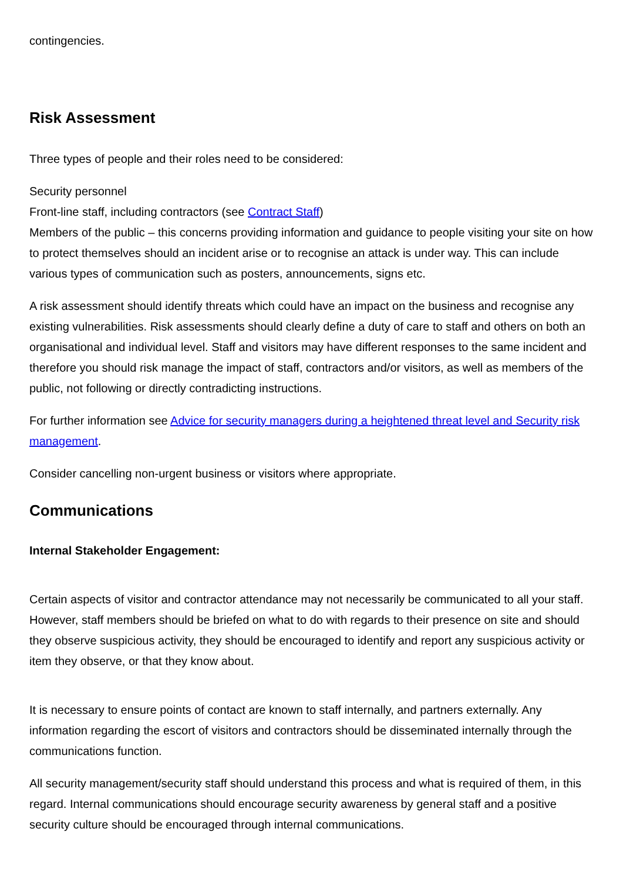contingencies.
Risk Assessment
Three types of people and their roles need to be considered:
Security personnel
Front-line staff, including contractors (see Contract Staff)
Members of the public – this concerns providing information and guidance to people visiting your site on how to protect themselves should an incident arise or to recognise an attack is under way. This can include various types of communication such as posters, announcements, signs etc.
A risk assessment should identify threats which could have an impact on the business and recognise any existing vulnerabilities. Risk assessments should clearly define a duty of care to staff and others on both an organisational and individual level. Staff and visitors may have different responses to the same incident and therefore you should risk manage the impact of staff, contractors and/or visitors, as well as members of the public, not following or directly contradicting instructions.
For further information see Advice for security managers during a heightened threat level and Security risk management.
Consider cancelling non-urgent business or visitors where appropriate.
Communications
Internal Stakeholder Engagement:
Certain aspects of visitor and contractor attendance may not necessarily be communicated to all your staff. However, staff members should be briefed on what to do with regards to their presence on site and should they observe suspicious activity, they should be encouraged to identify and report any suspicious activity or item they observe, or that they know about.
It is necessary to ensure points of contact are known to staff internally, and partners externally. Any information regarding the escort of visitors and contractors should be disseminated internally through the communications function.
All security management/security staff should understand this process and what is required of them, in this regard. Internal communications should encourage security awareness by general staff and a positive security culture should be encouraged through internal communications.